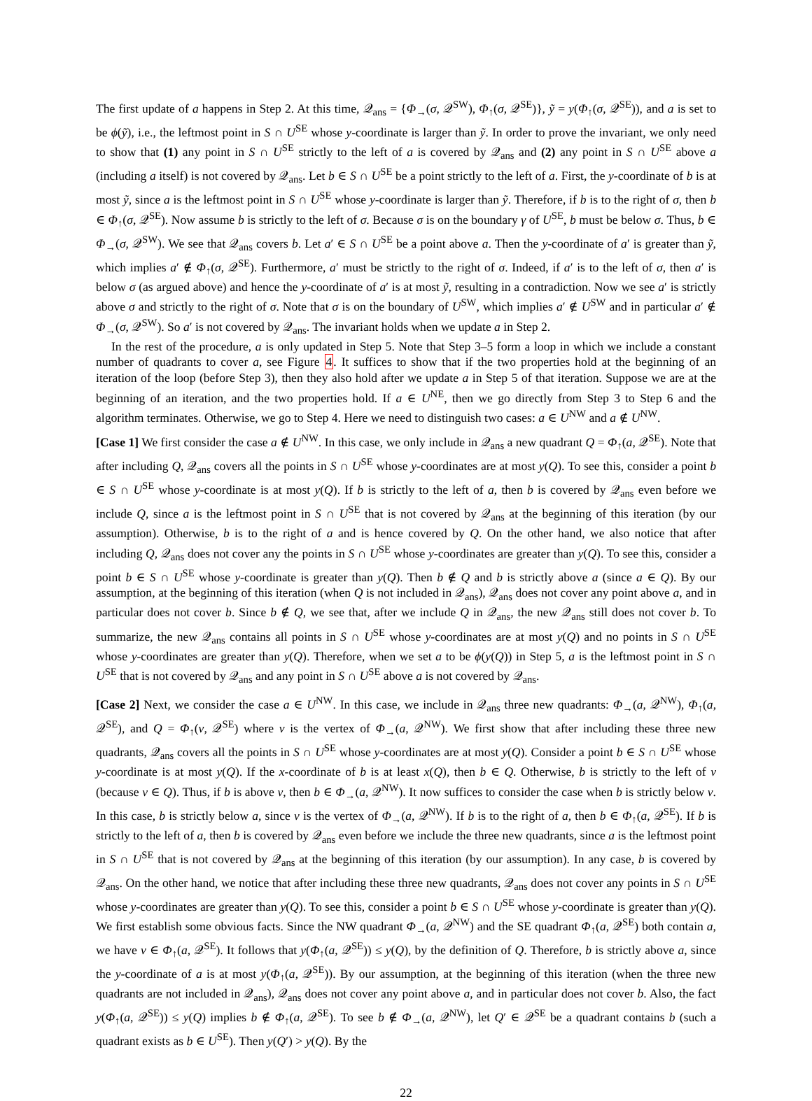The first update of a happens in Step 2. At this time, 𝒬<sub>ans</sub> = {Φ<sub>→</sub>(σ, 𝒬<sup>SW</sup>), Φ<sub>↑</sub>(σ, 𝒬<sup>SE</sup>)}, ỹ = y(Φ<sub>↑</sub>(σ, 𝒬<sup>SE</sup>)), and a is set to be ϕ(ỹ), i.e., the leftmost point in S ∩ U<sup>SE</sup> whose y-coordinate is larger than ỹ. In order to prove the invariant, we only need to show that (1) any point in S ∩ U<sup>SE</sup> strictly to the left of a is covered by 𝒬<sub>ans</sub> and (2) any point in S ∩ U<sup>SE</sup> above a (including a itself) is not covered by 𝒬<sub>ans</sub>. Let b ∈ S ∩ U<sup>SE</sup> be a point strictly to the left of a. First, the y-coordinate of b is at most ỹ, since a is the leftmost point in S ∩ U<sup>SE</sup> whose y-coordinate is larger than ỹ. Therefore, if b is to the right of σ, then b ∈ Φ<sub>↑</sub>(σ, 𝒬<sup>SE</sup>). Now assume b is strictly to the left of σ. Because σ is on the boundary γ of U<sup>SE</sup>, b must be below σ. Thus, b ∈ Φ<sub>→</sub>(σ, 𝒬<sup>SW</sup>). We see that 𝒬<sub>ans</sub> covers b. Let a′ ∈ S ∩ U<sup>SE</sup> be a point above a. Then the y-coordinate of a′ is greater than ỹ, which implies a′ ∉ Φ<sub>↑</sub>(σ, 𝒬<sup>SE</sup>). Furthermore, a′ must be strictly to the right of σ. Indeed, if a′ is to the left of σ, then a′ is below σ (as argued above) and hence the y-coordinate of a′ is at most ỹ, resulting in a contradiction. Now we see a′ is strictly above σ and strictly to the right of σ. Note that σ is on the boundary of U<sup>SW</sup>, which implies a′ ∉ U<sup>SW</sup> and in particular a′ ∉ Φ<sub>→</sub>(σ, 𝒬<sup>SW</sup>). So a′ is not covered by 𝒬<sub>ans</sub>. The invariant holds when we update a in Step 2.
In the rest of the procedure, a is only updated in Step 5. Note that Step 3–5 form a loop in which we include a constant number of quadrants to cover a, see Figure 4. It suffices to show that if the two properties hold at the beginning of an iteration of the loop (before Step 3), then they also hold after we update a in Step 5 of that iteration. Suppose we are at the beginning of an iteration, and the two properties hold. If a ∈ U<sup>NE</sup>, then we go directly from Step 3 to Step 6 and the algorithm terminates. Otherwise, we go to Step 4. Here we need to distinguish two cases: a ∈ U<sup>NW</sup> and a ∉ U<sup>NW</sup>.
[Case 1] We first consider the case a ∉ U<sup>NW</sup>. In this case, we only include in 𝒬<sub>ans</sub> a new quadrant Q = Φ<sub>↑</sub>(a, 𝒬<sup>SE</sup>). Note that after including Q, 𝒬<sub>ans</sub> covers all the points in S ∩ U<sup>SE</sup> whose y-coordinates are at most y(Q). To see this, consider a point b ∈ S ∩ U<sup>SE</sup> whose y-coordinate is at most y(Q). If b is strictly to the left of a, then b is covered by 𝒬<sub>ans</sub> even before we include Q, since a is the leftmost point in S ∩ U<sup>SE</sup> that is not covered by 𝒬<sub>ans</sub> at the beginning of this iteration (by our assumption). Otherwise, b is to the right of a and is hence covered by Q. On the other hand, we also notice that after including Q, 𝒬<sub>ans</sub> does not cover any the points in S ∩ U<sup>SE</sup> whose y-coordinates are greater than y(Q). To see this, consider a point b ∈ S ∩ U<sup>SE</sup> whose y-coordinate is greater than y(Q). Then b ∉ Q and b is strictly above a (since a ∈ Q). By our assumption, at the beginning of this iteration (when Q is not included in 𝒬<sub>ans</sub>), 𝒬<sub>ans</sub> does not cover any point above a, and in particular does not cover b. Since b ∉ Q, we see that, after we include Q in 𝒬<sub>ans</sub>, the new 𝒬<sub>ans</sub> still does not cover b. To summarize, the new 𝒬<sub>ans</sub> contains all points in S ∩ U<sup>SE</sup> whose y-coordinates are at most y(Q) and no points in S ∩ U<sup>SE</sup> whose y-coordinates are greater than y(Q). Therefore, when we set a to be ϕ(y(Q)) in Step 5, a is the leftmost point in S ∩ U<sup>SE</sup> that is not covered by 𝒬<sub>ans</sub> and any point in S ∩ U<sup>SE</sup> above a is not covered by 𝒬<sub>ans</sub>.
[Case 2] Next, we consider the case a ∈ U<sup>NW</sup>. In this case, we include in 𝒬<sub>ans</sub> three new quadrants: Φ<sub>→</sub>(a, 𝒬<sup>NW</sup>), Φ<sub>↑</sub>(a, 𝒬<sup>SE</sup>), and Q = Φ<sub>↑</sub>(v, 𝒬<sup>SE</sup>) where v is the vertex of Φ<sub>→</sub>(a, 𝒬<sup>NW</sup>). We first show that after including these three new quadrants, 𝒬<sub>ans</sub> covers all the points in S ∩ U<sup>SE</sup> whose y-coordinates are at most y(Q). Consider a point b ∈ S ∩ U<sup>SE</sup> whose y-coordinate is at most y(Q). If the x-coordinate of b is at least x(Q), then b ∈ Q. Otherwise, b is strictly to the left of v (because v ∈ Q). Thus, if b is above v, then b ∈ Φ<sub>→</sub>(a, 𝒬<sup>NW</sup>). It now suffices to consider the case when b is strictly below v. In this case, b is strictly below a, since v is the vertex of Φ<sub>→</sub>(a, 𝒬<sup>NW</sup>). If b is to the right of a, then b ∈ Φ<sub>↑</sub>(a, 𝒬<sup>SE</sup>). If b is strictly to the left of a, then b is covered by 𝒬<sub>ans</sub> even before we include the three new quadrants, since a is the leftmost point in S ∩ U<sup>SE</sup> that is not covered by 𝒬<sub>ans</sub> at the beginning of this iteration (by our assumption). In any case, b is covered by 𝒬<sub>ans</sub>. On the other hand, we notice that after including these three new quadrants, 𝒬<sub>ans</sub> does not cover any points in S ∩ U<sup>SE</sup> whose y-coordinates are greater than y(Q). To see this, consider a point b ∈ S ∩ U<sup>SE</sup> whose y-coordinate is greater than y(Q). We first establish some obvious facts. Since the NW quadrant Φ<sub>→</sub>(a, 𝒬<sup>NW</sup>) and the SE quadrant Φ<sub>↑</sub>(a, 𝒬<sup>SE</sup>) both contain a, we have v ∈ Φ<sub>↑</sub>(a, 𝒬<sup>SE</sup>). It follows that y(Φ<sub>↑</sub>(a, 𝒬<sup>SE</sup>)) ≤ y(Q), by the definition of Q. Therefore, b is strictly above a, since the y-coordinate of a is at most y(Φ<sub>↑</sub>(a, 𝒬<sup>SE</sup>)). By our assumption, at the beginning of this iteration (when the three new quadrants are not included in 𝒬<sub>ans</sub>), 𝒬<sub>ans</sub> does not cover any point above a, and in particular does not cover b. Also, the fact y(Φ<sub>↑</sub>(a, 𝒬<sup>SE</sup>)) ≤ y(Q) implies b ∉ Φ<sub>↑</sub>(a, 𝒬<sup>SE</sup>). To see b ∉ Φ<sub>→</sub>(a, 𝒬<sup>NW</sup>), let Q′ ∈ 𝒬<sup>SE</sup> be a quadrant contains b (such a quadrant exists as b ∈ U<sup>SE</sup>). Then y(Q′) > y(Q). By the
22